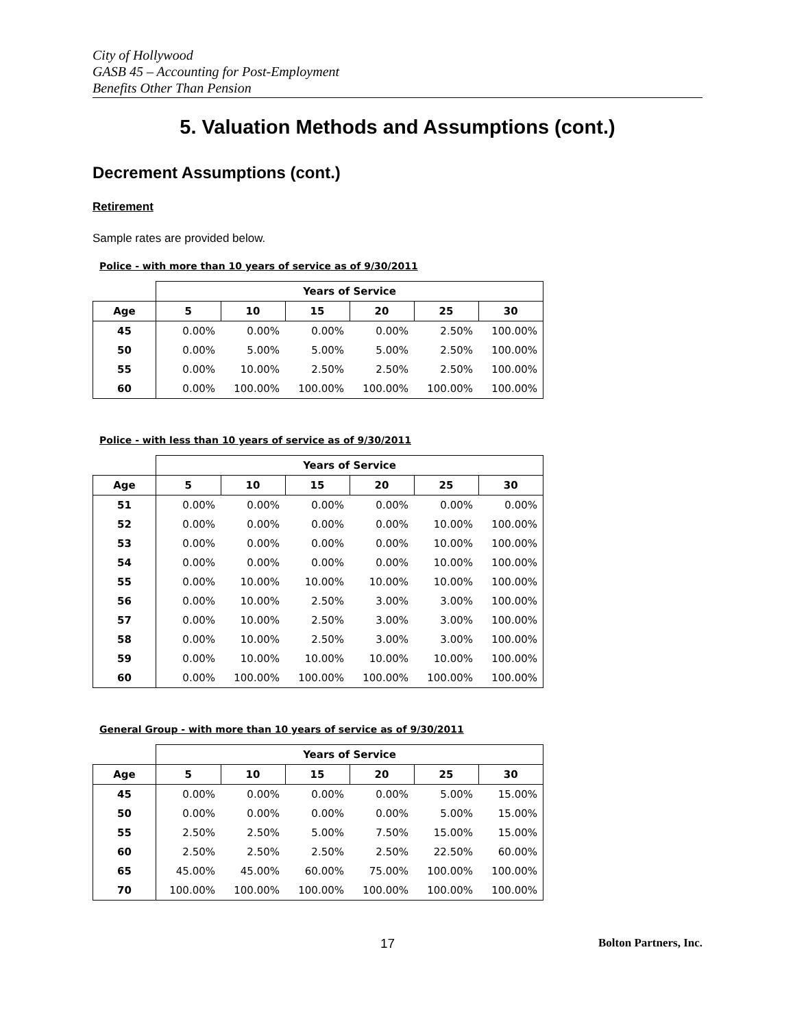City of Hollywood
GASB 45 – Accounting for Post-Employment
Benefits Other Than Pension
5. Valuation Methods and Assumptions (cont.)
Decrement Assumptions (cont.)
Retirement
Sample rates are provided below.
Police - with more than 10 years of service as of 9/30/2011
| | Years of Service | | | | | |
| --- | --- | --- | --- | --- | --- | --- |
| Age | 5 | 10 | 15 | 20 | 25 | 30 |
| 45 | 0.00% | 0.00% | 0.00% | 0.00% | 2.50% | 100.00% |
| 50 | 0.00% | 5.00% | 5.00% | 5.00% | 2.50% | 100.00% |
| 55 | 0.00% | 10.00% | 2.50% | 2.50% | 2.50% | 100.00% |
| 60 | 0.00% | 100.00% | 100.00% | 100.00% | 100.00% | 100.00% |
Police - with less than 10 years of service as of 9/30/2011
| | Years of Service | | | | | |
| --- | --- | --- | --- | --- | --- | --- |
| Age | 5 | 10 | 15 | 20 | 25 | 30 |
| 51 | 0.00% | 0.00% | 0.00% | 0.00% | 0.00% | 0.00% |
| 52 | 0.00% | 0.00% | 0.00% | 0.00% | 10.00% | 100.00% |
| 53 | 0.00% | 0.00% | 0.00% | 0.00% | 10.00% | 100.00% |
| 54 | 0.00% | 0.00% | 0.00% | 0.00% | 10.00% | 100.00% |
| 55 | 0.00% | 10.00% | 10.00% | 10.00% | 10.00% | 100.00% |
| 56 | 0.00% | 10.00% | 2.50% | 3.00% | 3.00% | 100.00% |
| 57 | 0.00% | 10.00% | 2.50% | 3.00% | 3.00% | 100.00% |
| 58 | 0.00% | 10.00% | 2.50% | 3.00% | 3.00% | 100.00% |
| 59 | 0.00% | 10.00% | 10.00% | 10.00% | 10.00% | 100.00% |
| 60 | 0.00% | 100.00% | 100.00% | 100.00% | 100.00% | 100.00% |
General Group - with more than 10 years of service as of 9/30/2011
| | Years of Service | | | | | |
| --- | --- | --- | --- | --- | --- | --- |
| Age | 5 | 10 | 15 | 20 | 25 | 30 |
| 45 | 0.00% | 0.00% | 0.00% | 0.00% | 5.00% | 15.00% |
| 50 | 0.00% | 0.00% | 0.00% | 0.00% | 5.00% | 15.00% |
| 55 | 2.50% | 2.50% | 5.00% | 7.50% | 15.00% | 15.00% |
| 60 | 2.50% | 2.50% | 2.50% | 2.50% | 22.50% | 60.00% |
| 65 | 45.00% | 45.00% | 60.00% | 75.00% | 100.00% | 100.00% |
| 70 | 100.00% | 100.00% | 100.00% | 100.00% | 100.00% | 100.00% |
17 Bolton Partners, Inc.